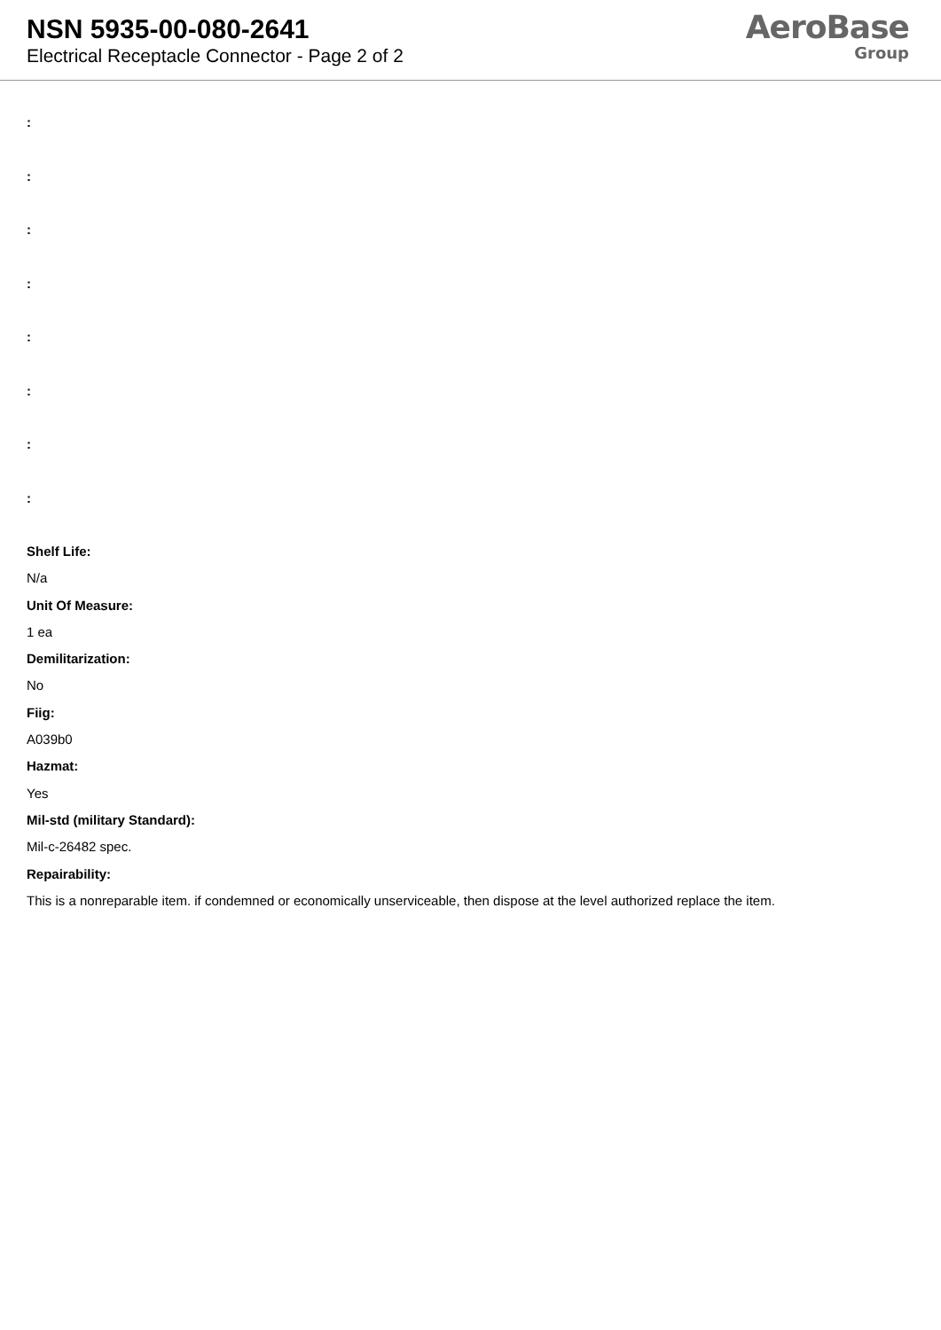NSN 5935-00-080-2641
Electrical Receptacle Connector - Page 2 of 2
AeroBase
Group
:
:
:
:
:
:
:
:
Shelf Life:
N/a
Unit Of Measure:
1 ea
Demilitarization:
No
Fiig:
A039b0
Hazmat:
Yes
Mil-std (military Standard):
Mil-c-26482 spec.
Repairability:
This is a nonreparable item. if condemned or economically unserviceable, then dispose at the level authorized replace the item.